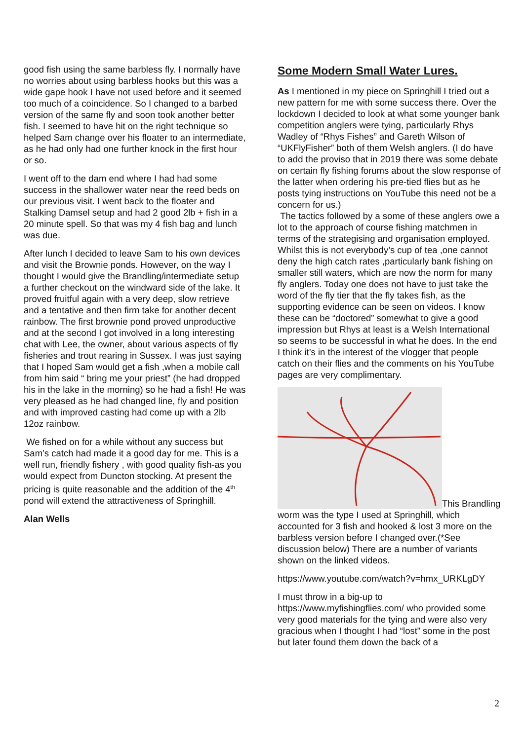good fish using the same barbless fly. I normally have no worries about using barbless hooks but this was a wide gape hook I have not used before and it seemed too much of a coincidence. So I changed to a barbed version of the same fly and soon took another better fish. I seemed to have hit on the right technique so helped Sam change over his floater to an intermediate, as he had only had one further knock in the first hour or so.
I went off to the dam end where I had had some success in the shallower water near the reed beds on our previous visit. I went back to the floater and Stalking Damsel setup and had 2 good 2lb + fish in a 20 minute spell. So that was my 4 fish bag and lunch was due.
After lunch I decided to leave Sam to his own devices and visit the Brownie ponds. However, on the way I thought I would give the Brandling/intermediate setup a further checkout on the windward side of the lake. It proved fruitful again with a very deep, slow retrieve and a tentative and then firm take for another decent rainbow. The first brownie pond proved unproductive and at the second I got involved in a long interesting chat with Lee, the owner, about various aspects of fly fisheries and trout rearing in Sussex. I was just saying that I hoped Sam would get a fish ,when a mobile call from him said “ bring me your priest” (he had dropped his in the lake in the morning) so he had a fish! He was very pleased as he had changed line, fly and position and with improved casting had come up with a 2lb 12oz rainbow.
We fished on for a while without any success but Sam’s catch had made it a good day for me. This is a well run, friendly fishery , with good quality fish-as you would expect from Duncton stocking. At present the pricing is quite reasonable and the addition of the 4<sup>th</sup> pond will extend the attractiveness of Springhill.
Alan Wells
Some Modern Small Water Lures.
As I mentioned in my piece on Springhill I tried out a new pattern for me with some success there. Over the lockdown I decided to look at what some younger bank competition anglers were tying, particularly Rhys Wadley of “Rhys Fishes” and Gareth Wilson of “UKFlyFisher” both of them Welsh anglers. (I do have to add the proviso that in 2019 there was some debate on certain fly fishing forums about the slow response of the latter when ordering his pre-tied flies but as he posts tying instructions on YouTube this need not be a concern for us.)
The tactics followed by a some of these anglers owe a lot to the approach of course fishing matchmen in terms of the strategising and organisation employed. Whilst this is not everybody’s cup of tea ,one cannot deny the high catch rates ,particularly bank fishing on smaller still waters, which are now the norm for many fly anglers. Today one does not have to just take the word of the fly tier that the fly takes fish, as the supporting evidence can be seen on videos. I know these can be “doctored” somewhat to give a good impression but Rhys at least is a Welsh International so seems to be successful in what he does. In the end I think it’s in the interest of the vlogger that people catch on their flies and the comments on his YouTube pages are very complimentary.
This Brandling worm was the type I used at Springhill, which accounted for 3 fish and hooked & lost 3 more on the barbless version before I changed over.(*See discussion below) There are a number of variants shown on the linked videos.
https://www.youtube.com/watch?v=hmx_URKLgDY
I must throw in a big-up to https://www.myfishingflies.com/ who provided some very good materials for the tying and were also very gracious when I thought I had “lost” some in the post but later found them down the back of a
2